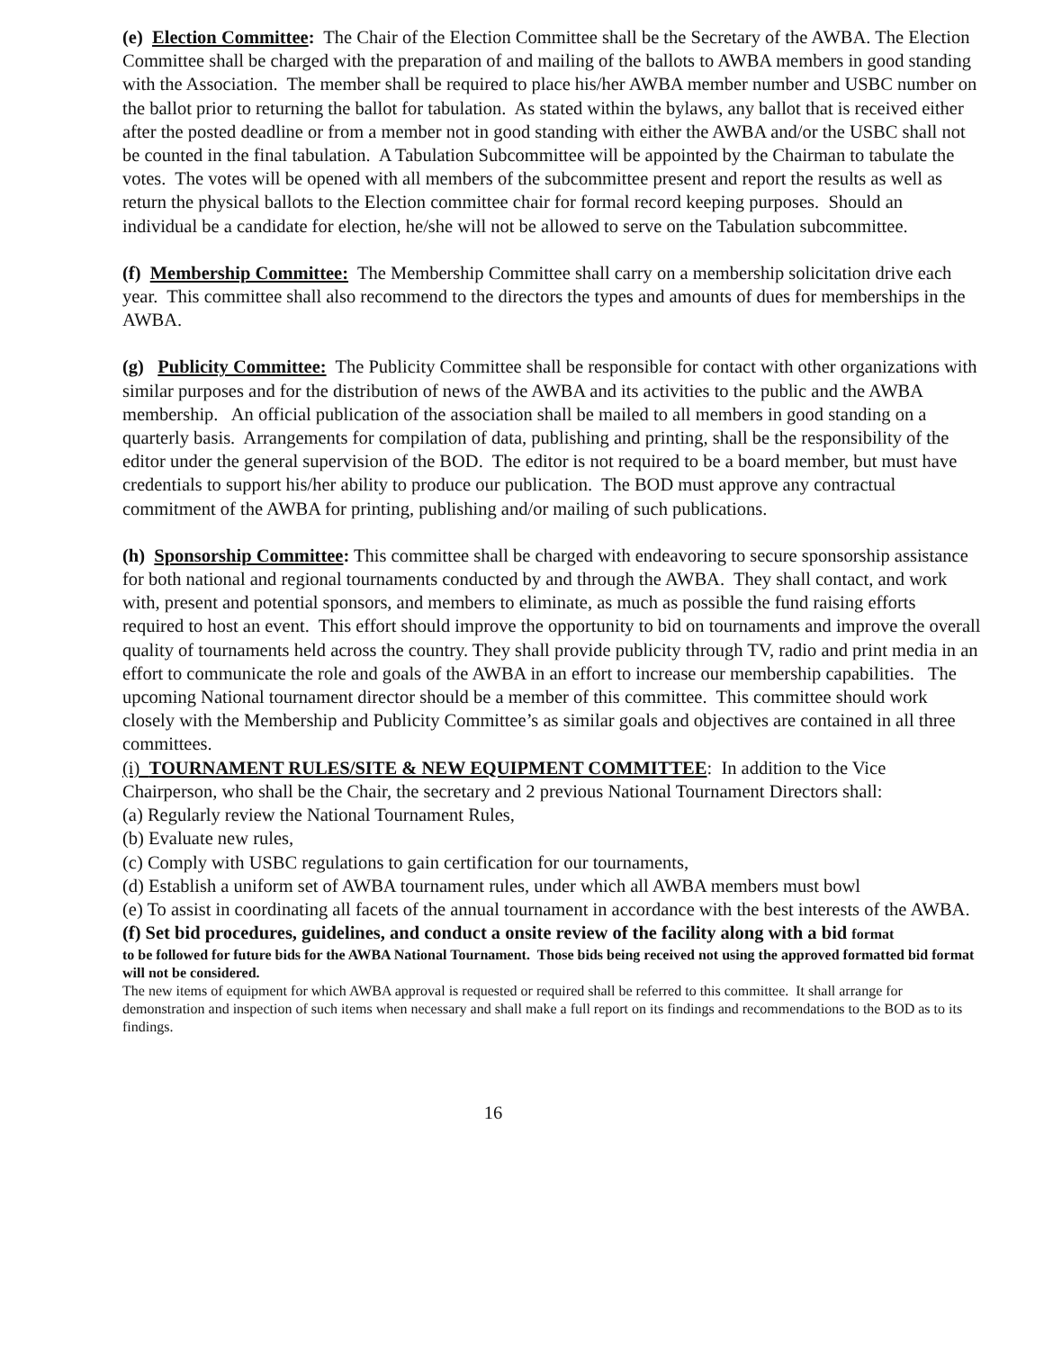(e) Election Committee: The Chair of the Election Committee shall be the Secretary of the AWBA. The Election Committee shall be charged with the preparation of and mailing of the ballots to AWBA members in good standing with the Association. The member shall be required to place his/her AWBA member number and USBC number on the ballot prior to returning the ballot for tabulation. As stated within the bylaws, any ballot that is received either after the posted deadline or from a member not in good standing with either the AWBA and/or the USBC shall not be counted in the final tabulation. A Tabulation Subcommittee will be appointed by the Chairman to tabulate the votes. The votes will be opened with all members of the subcommittee present and report the results as well as return the physical ballots to the Election committee chair for formal record keeping purposes. Should an individual be a candidate for election, he/she will not be allowed to serve on the Tabulation subcommittee.
(f) Membership Committee: The Membership Committee shall carry on a membership solicitation drive each year. This committee shall also recommend to the directors the types and amounts of dues for memberships in the AWBA.
(g) Publicity Committee: The Publicity Committee shall be responsible for contact with other organizations with similar purposes and for the distribution of news of the AWBA and its activities to the public and the AWBA membership. An official publication of the association shall be mailed to all members in good standing on a quarterly basis. Arrangements for compilation of data, publishing and printing, shall be the responsibility of the editor under the general supervision of the BOD. The editor is not required to be a board member, but must have credentials to support his/her ability to produce our publication. The BOD must approve any contractual commitment of the AWBA for printing, publishing and/or mailing of such publications.
(h) Sponsorship Committee: This committee shall be charged with endeavoring to secure sponsorship assistance for both national and regional tournaments conducted by and through the AWBA. They shall contact, and work with, present and potential sponsors, and members to eliminate, as much as possible the fund raising efforts required to host an event. This effort should improve the opportunity to bid on tournaments and improve the overall quality of tournaments held across the country. They shall provide publicity through TV, radio and print media in an effort to communicate the role and goals of the AWBA in an effort to increase our membership capabilities. The upcoming National tournament director should be a member of this committee. This committee should work closely with the Membership and Publicity Committee’s as similar goals and objectives are contained in all three committees.
(i) TOURNAMENT RULES/SITE & NEW EQUIPMENT COMMITTEE: In addition to the Vice Chairperson, who shall be the Chair, the secretary and 2 previous National Tournament Directors shall:
(a) Regularly review the National Tournament Rules,
(b) Evaluate new rules,
(c) Comply with USBC regulations to gain certification for our tournaments,
(d) Establish a uniform set of AWBA tournament rules, under which all AWBA members must bowl
(e) To assist in coordinating all facets of the annual tournament in accordance with the best interests of the AWBA.
(f) Set bid procedures, guidelines, and conduct a onsite review of the facility along with a bid format
to be followed for future bids for the AWBA National Tournament. Those bids being received not using the approved formatted bid format will not be considered.
The new items of equipment for which AWBA approval is requested or required shall be referred to this committee. It shall arrange for demonstration and inspection of such items when necessary and shall make a full report on its findings and recommendations to the BOD as to its findings.
16